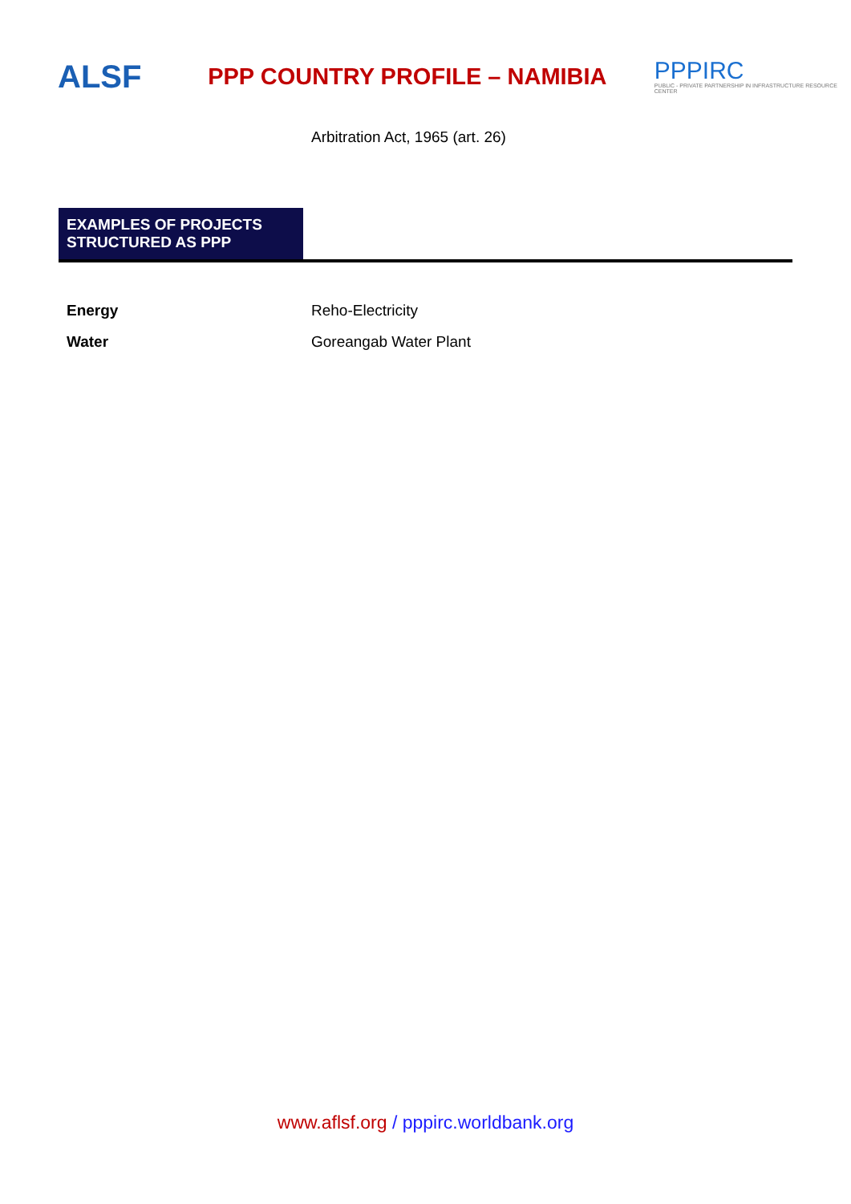ALSF
PPP COUNTRY PROFILE – NAMIBIA
PPPIRC
PUBLIC - PRIVATE PARTNERSHIP IN INFRASTRUCTURE RESOURCE CENTER
Arbitration Act, 1965 (art. 26)
EXAMPLES OF PROJECTS STRUCTURED AS PPP
| Energy | Reho-Electricity |
| Water | Goreangab Water Plant |
www.aflsf.org / pppirc.worldbank.org